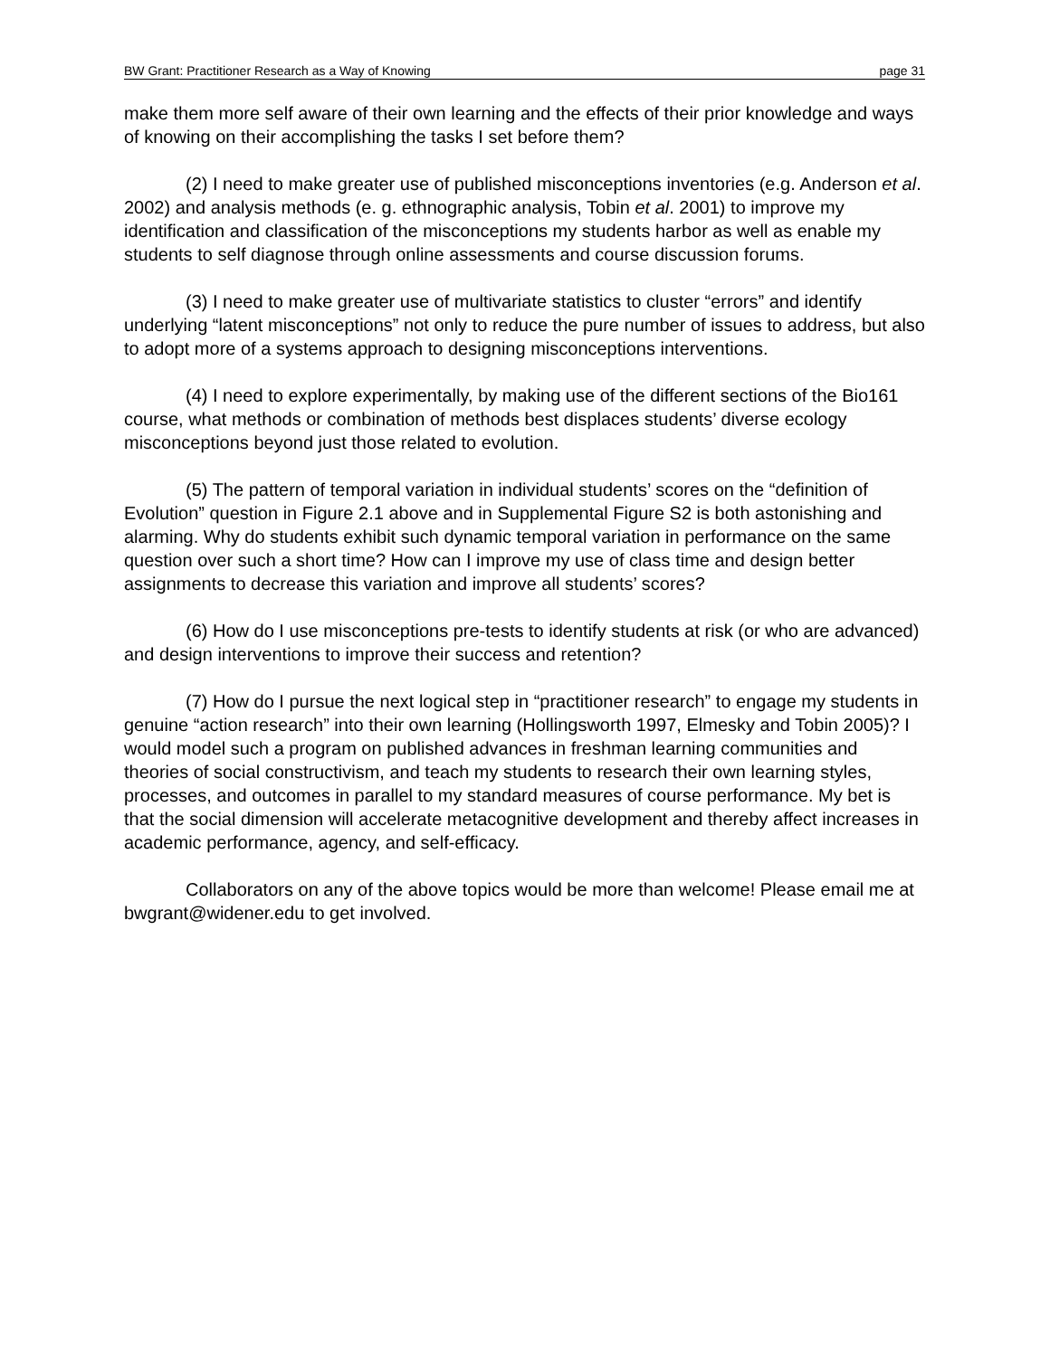BW Grant: Practitioner Research as a Way of Knowing page 31
make them more self aware of their own learning and the effects of their prior knowledge and ways of knowing on their accomplishing the tasks I set before them?
(2) I need to make greater use of published misconceptions inventories (e.g. Anderson et al. 2002) and analysis methods (e. g. ethnographic analysis, Tobin et al. 2001) to improve my identification and classification of the misconceptions my students harbor as well as enable my students to self diagnose through online assessments and course discussion forums.
(3) I need to make greater use of multivariate statistics to cluster “errors” and identify underlying “latent misconceptions” not only to reduce the pure number of issues to address, but also to adopt more of a systems approach to designing misconceptions interventions.
(4) I need to explore experimentally, by making use of the different sections of the Bio161 course, what methods or combination of methods best displaces students’ diverse ecology misconceptions beyond just those related to evolution.
(5) The pattern of temporal variation in individual students’ scores on the “definition of Evolution” question in Figure 2.1 above and in Supplemental Figure S2 is both astonishing and alarming. Why do students exhibit such dynamic temporal variation in performance on the same question over such a short time? How can I improve my use of class time and design better assignments to decrease this variation and improve all students’ scores?
(6) How do I use misconceptions pre-tests to identify students at risk (or who are advanced) and design interventions to improve their success and retention?
(7) How do I pursue the next logical step in “practitioner research” to engage my students in genuine “action research” into their own learning (Hollingsworth 1997, Elmesky and Tobin 2005)? I would model such a program on published advances in freshman learning communities and theories of social constructivism, and teach my students to research their own learning styles, processes, and outcomes in parallel to my standard measures of course performance. My bet is that the social dimension will accelerate metacognitive development and thereby affect increases in academic performance, agency, and self-efficacy.
Collaborators on any of the above topics would be more than welcome! Please email me at bwgrant@widener.edu to get involved.